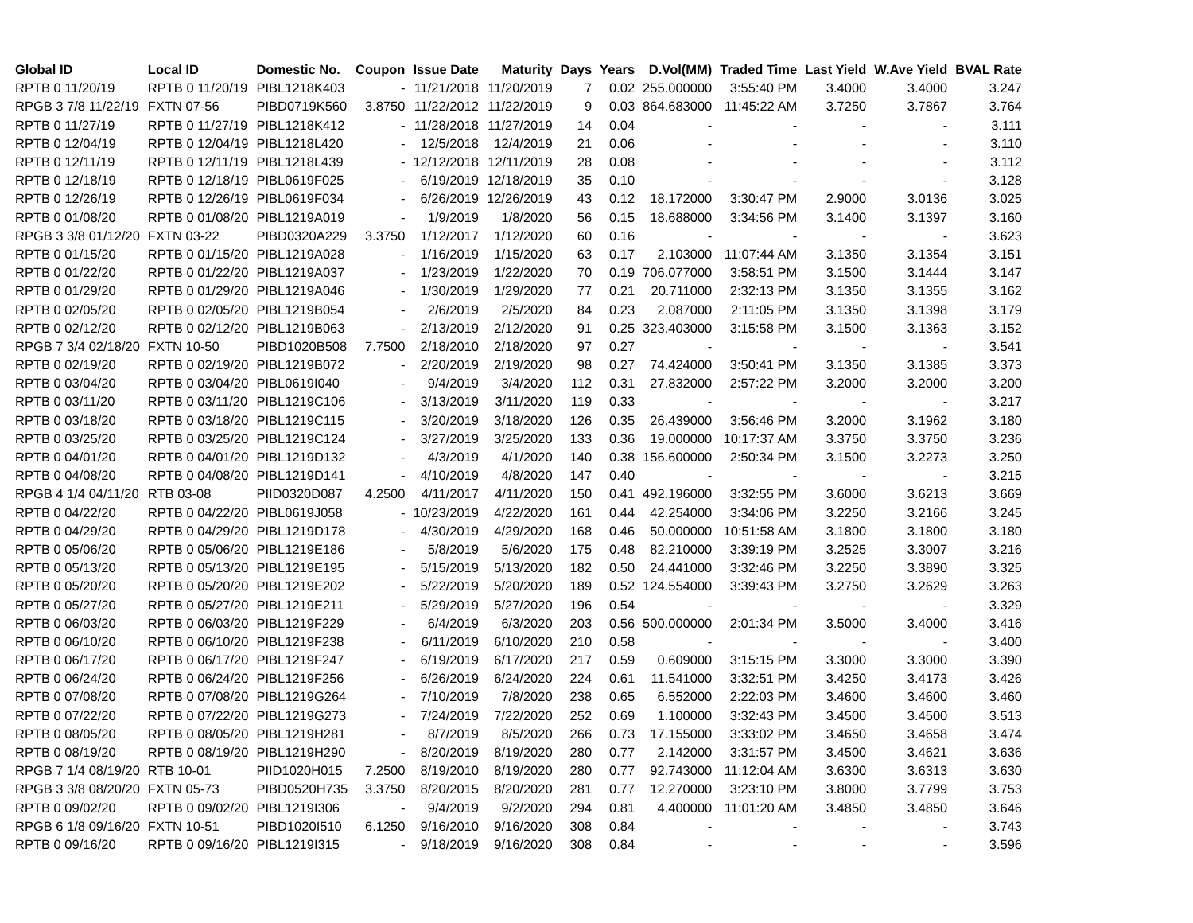| Global ID | Local ID | Domestic No. | Coupon | Issue Date | Maturity | Days | Years | D.Vol(MM) | Traded Time | Last Yield | W.Ave Yield | BVAL Rate |
| --- | --- | --- | --- | --- | --- | --- | --- | --- | --- | --- | --- | --- |
| RPTB 0 11/20/19 | RPTB 0 11/20/19 | PIBL1218K403 | - | 11/21/2018 | 11/20/2019 | 7 | 0.02 | 255.000000 | 3:55:40 PM | 3.4000 | 3.4000 | 3.247 |
| RPGB 3 7/8 11/22/19 | FXTN 07-56 | PIBD0719K560 | 3.8750 | 11/22/2012 | 11/22/2019 | 9 | 0.03 | 864.683000 | 11:45:22 AM | 3.7250 | 3.7867 | 3.764 |
| RPTB 0 11/27/19 | RPTB 0 11/27/19 | PIBL1218K412 | - | 11/28/2018 | 11/27/2019 | 14 | 0.04 | - | - | - | - | 3.111 |
| RPTB 0 12/04/19 | RPTB 0 12/04/19 | PIBL1218L420 | - | 12/5/2018 | 12/4/2019 | 21 | 0.06 | - | - | - | - | 3.110 |
| RPTB 0 12/11/19 | RPTB 0 12/11/19 | PIBL1218L439 | - | 12/12/2018 | 12/11/2019 | 28 | 0.08 | - | - | - | - | 3.112 |
| RPTB 0 12/18/19 | RPTB 0 12/18/19 | PIBL0619F025 | - | 6/19/2019 | 12/18/2019 | 35 | 0.10 | - | - | - | - | 3.128 |
| RPTB 0 12/26/19 | RPTB 0 12/26/19 | PIBL0619F034 | - | 6/26/2019 | 12/26/2019 | 43 | 0.12 | 18.172000 | 3:30:47 PM | 2.9000 | 3.0136 | 3.025 |
| RPTB 0 01/08/20 | RPTB 0 01/08/20 | PIBL1219A019 | - | 1/9/2019 | 1/8/2020 | 56 | 0.15 | 18.688000 | 3:34:56 PM | 3.1400 | 3.1397 | 3.160 |
| RPGB 3 3/8 01/12/20 | FXTN 03-22 | PIBD0320A229 | 3.3750 | 1/12/2017 | 1/12/2020 | 60 | 0.16 | - | - | - | - | 3.623 |
| RPTB 0 01/15/20 | RPTB 0 01/15/20 | PIBL1219A028 | - | 1/16/2019 | 1/15/2020 | 63 | 0.17 | 2.103000 | 11:07:44 AM | 3.1350 | 3.1354 | 3.151 |
| RPTB 0 01/22/20 | RPTB 0 01/22/20 | PIBL1219A037 | - | 1/23/2019 | 1/22/2020 | 70 | 0.19 | 706.077000 | 3:58:51 PM | 3.1500 | 3.1444 | 3.147 |
| RPTB 0 01/29/20 | RPTB 0 01/29/20 | PIBL1219A046 | - | 1/30/2019 | 1/29/2020 | 77 | 0.21 | 20.711000 | 2:32:13 PM | 3.1350 | 3.1355 | 3.162 |
| RPTB 0 02/05/20 | RPTB 0 02/05/20 | PIBL1219B054 | - | 2/6/2019 | 2/5/2020 | 84 | 0.23 | 2.087000 | 2:11:05 PM | 3.1350 | 3.1398 | 3.179 |
| RPTB 0 02/12/20 | RPTB 0 02/12/20 | PIBL1219B063 | - | 2/13/2019 | 2/12/2020 | 91 | 0.25 | 323.403000 | 3:15:58 PM | 3.1500 | 3.1363 | 3.152 |
| RPGB 7 3/4 02/18/20 | FXTN 10-50 | PIBD1020B508 | 7.7500 | 2/18/2010 | 2/18/2020 | 97 | 0.27 | - | - | - | - | 3.541 |
| RPTB 0 02/19/20 | RPTB 0 02/19/20 | PIBL1219B072 | - | 2/20/2019 | 2/19/2020 | 98 | 0.27 | 74.424000 | 3:50:41 PM | 3.1350 | 3.1385 | 3.373 |
| RPTB 0 03/04/20 | RPTB 0 03/04/20 | PIBL0619I040 | - | 9/4/2019 | 3/4/2020 | 112 | 0.31 | 27.832000 | 2:57:22 PM | 3.2000 | 3.2000 | 3.200 |
| RPTB 0 03/11/20 | RPTB 0 03/11/20 | PIBL1219C106 | - | 3/13/2019 | 3/11/2020 | 119 | 0.33 | - | - | - | - | 3.217 |
| RPTB 0 03/18/20 | RPTB 0 03/18/20 | PIBL1219C115 | - | 3/20/2019 | 3/18/2020 | 126 | 0.35 | 26.439000 | 3:56:46 PM | 3.2000 | 3.1962 | 3.180 |
| RPTB 0 03/25/20 | RPTB 0 03/25/20 | PIBL1219C124 | - | 3/27/2019 | 3/25/2020 | 133 | 0.36 | 19.000000 | 10:17:37 AM | 3.3750 | 3.3750 | 3.236 |
| RPTB 0 04/01/20 | RPTB 0 04/01/20 | PIBL1219D132 | - | 4/3/2019 | 4/1/2020 | 140 | 0.38 | 156.600000 | 2:50:34 PM | 3.1500 | 3.2273 | 3.250 |
| RPTB 0 04/08/20 | RPTB 0 04/08/20 | PIBL1219D141 | - | 4/10/2019 | 4/8/2020 | 147 | 0.40 | - | - | - | - | 3.215 |
| RPGB 4 1/4 04/11/20 | RTB 03-08 | PIID0320D087 | 4.2500 | 4/11/2017 | 4/11/2020 | 150 | 0.41 | 492.196000 | 3:32:55 PM | 3.6000 | 3.6213 | 3.669 |
| RPTB 0 04/22/20 | RPTB 0 04/22/20 | PIBL0619J058 | - | 10/23/2019 | 4/22/2020 | 161 | 0.44 | 42.254000 | 3:34:06 PM | 3.2250 | 3.2166 | 3.245 |
| RPTB 0 04/29/20 | RPTB 0 04/29/20 | PIBL1219D178 | - | 4/30/2019 | 4/29/2020 | 168 | 0.46 | 50.000000 | 10:51:58 AM | 3.1800 | 3.1800 | 3.180 |
| RPTB 0 05/06/20 | RPTB 0 05/06/20 | PIBL1219E186 | - | 5/8/2019 | 5/6/2020 | 175 | 0.48 | 82.210000 | 3:39:19 PM | 3.2525 | 3.3007 | 3.216 |
| RPTB 0 05/13/20 | RPTB 0 05/13/20 | PIBL1219E195 | - | 5/15/2019 | 5/13/2020 | 182 | 0.50 | 24.441000 | 3:32:46 PM | 3.2250 | 3.3890 | 3.325 |
| RPTB 0 05/20/20 | RPTB 0 05/20/20 | PIBL1219E202 | - | 5/22/2019 | 5/20/2020 | 189 | 0.52 | 124.554000 | 3:39:43 PM | 3.2750 | 3.2629 | 3.263 |
| RPTB 0 05/27/20 | RPTB 0 05/27/20 | PIBL1219E211 | - | 5/29/2019 | 5/27/2020 | 196 | 0.54 | - | - | - | - | 3.329 |
| RPTB 0 06/03/20 | RPTB 0 06/03/20 | PIBL1219F229 | - | 6/4/2019 | 6/3/2020 | 203 | 0.56 | 500.000000 | 2:01:34 PM | 3.5000 | 3.4000 | 3.416 |
| RPTB 0 06/10/20 | RPTB 0 06/10/20 | PIBL1219F238 | - | 6/11/2019 | 6/10/2020 | 210 | 0.58 | - | - | - | - | 3.400 |
| RPTB 0 06/17/20 | RPTB 0 06/17/20 | PIBL1219F247 | - | 6/19/2019 | 6/17/2020 | 217 | 0.59 | 0.609000 | 3:15:15 PM | 3.3000 | 3.3000 | 3.390 |
| RPTB 0 06/24/20 | RPTB 0 06/24/20 | PIBL1219F256 | - | 6/26/2019 | 6/24/2020 | 224 | 0.61 | 11.541000 | 3:32:51 PM | 3.4250 | 3.4173 | 3.426 |
| RPTB 0 07/08/20 | RPTB 0 07/08/20 | PIBL1219G264 | - | 7/10/2019 | 7/8/2020 | 238 | 0.65 | 6.552000 | 2:22:03 PM | 3.4600 | 3.4600 | 3.460 |
| RPTB 0 07/22/20 | RPTB 0 07/22/20 | PIBL1219G273 | - | 7/24/2019 | 7/22/2020 | 252 | 0.69 | 1.100000 | 3:32:43 PM | 3.4500 | 3.4500 | 3.513 |
| RPTB 0 08/05/20 | RPTB 0 08/05/20 | PIBL1219H281 | - | 8/7/2019 | 8/5/2020 | 266 | 0.73 | 17.155000 | 3:33:02 PM | 3.4650 | 3.4658 | 3.474 |
| RPTB 0 08/19/20 | RPTB 0 08/19/20 | PIBL1219H290 | - | 8/20/2019 | 8/19/2020 | 280 | 0.77 | 2.142000 | 3:31:57 PM | 3.4500 | 3.4621 | 3.636 |
| RPGB 7 1/4 08/19/20 | RTB 10-01 | PIID1020H015 | 7.2500 | 8/19/2010 | 8/19/2020 | 280 | 0.77 | 92.743000 | 11:12:04 AM | 3.6300 | 3.6313 | 3.630 |
| RPGB 3 3/8 08/20/20 | FXTN 05-73 | PIBD0520H735 | 3.3750 | 8/20/2015 | 8/20/2020 | 281 | 0.77 | 12.270000 | 3:23:10 PM | 3.8000 | 3.7799 | 3.753 |
| RPTB 0 09/02/20 | RPTB 0 09/02/20 | PIBL1219I306 | - | 9/4/2019 | 9/2/2020 | 294 | 0.81 | 4.400000 | 11:01:20 AM | 3.4850 | 3.4850 | 3.646 |
| RPGB 6 1/8 09/16/20 | FXTN 10-51 | PIBD1020I510 | 6.1250 | 9/16/2010 | 9/16/2020 | 308 | 0.84 | - | - | - | - | 3.743 |
| RPTB 0 09/16/20 | RPTB 0 09/16/20 | PIBL1219I315 | - | 9/18/2019 | 9/16/2020 | 308 | 0.84 | - | - | - | - | 3.596 |